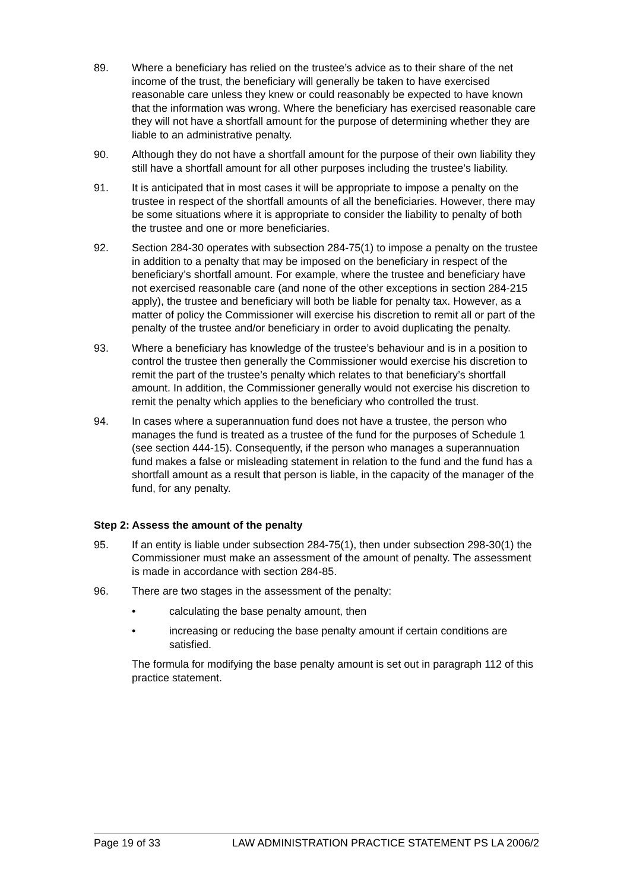89. Where a beneficiary has relied on the trustee’s advice as to their share of the net income of the trust, the beneficiary will generally be taken to have exercised reasonable care unless they knew or could reasonably be expected to have known that the information was wrong. Where the beneficiary has exercised reasonable care they will not have a shortfall amount for the purpose of determining whether they are liable to an administrative penalty.
90. Although they do not have a shortfall amount for the purpose of their own liability they still have a shortfall amount for all other purposes including the trustee’s liability.
91. It is anticipated that in most cases it will be appropriate to impose a penalty on the trustee in respect of the shortfall amounts of all the beneficiaries. However, there may be some situations where it is appropriate to consider the liability to penalty of both the trustee and one or more beneficiaries.
92. Section 284-30 operates with subsection 284-75(1) to impose a penalty on the trustee in addition to a penalty that may be imposed on the beneficiary in respect of the beneficiary’s shortfall amount. For example, where the trustee and beneficiary have not exercised reasonable care (and none of the other exceptions in section 284-215 apply), the trustee and beneficiary will both be liable for penalty tax. However, as a matter of policy the Commissioner will exercise his discretion to remit all or part of the penalty of the trustee and/or beneficiary in order to avoid duplicating the penalty.
93. Where a beneficiary has knowledge of the trustee’s behaviour and is in a position to control the trustee then generally the Commissioner would exercise his discretion to remit the part of the trustee’s penalty which relates to that beneficiary’s shortfall amount. In addition, the Commissioner generally would not exercise his discretion to remit the penalty which applies to the beneficiary who controlled the trust.
94. In cases where a superannuation fund does not have a trustee, the person who manages the fund is treated as a trustee of the fund for the purposes of Schedule 1 (see section 444-15). Consequently, if the person who manages a superannuation fund makes a false or misleading statement in relation to the fund and the fund has a shortfall amount as a result that person is liable, in the capacity of the manager of the fund, for any penalty.
Step 2: Assess the amount of the penalty
95. If an entity is liable under subsection 284-75(1), then under subsection 298-30(1) the Commissioner must make an assessment of the amount of penalty. The assessment is made in accordance with section 284-85.
96. There are two stages in the assessment of the penalty:
• calculating the base penalty amount, then
• increasing or reducing the base penalty amount if certain conditions are satisfied.
The formula for modifying the base penalty amount is set out in paragraph 112 of this practice statement.
Page 19 of 33 LAW ADMINISTRATION PRACTICE STATEMENT PS LA 2006/2